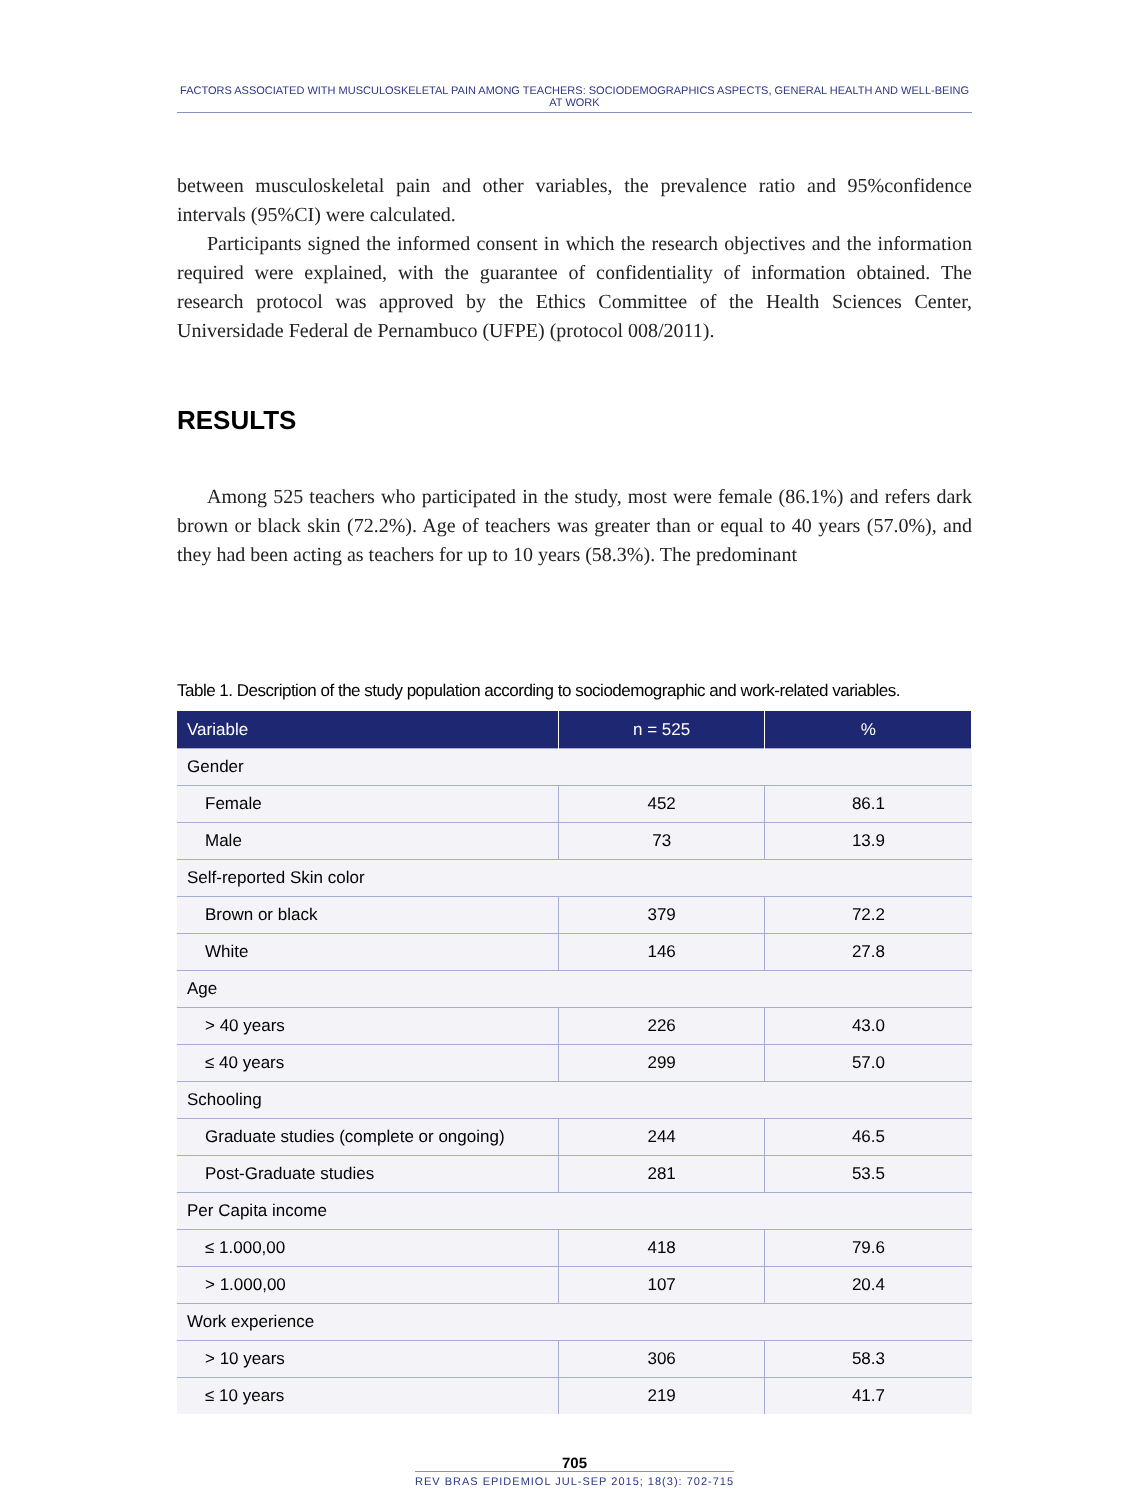FACTORS ASSOCIATED WITH MUSCULOSKELETAL PAIN AMONG TEACHERS: SOCIODEMOGRAPHICS ASPECTS, GENERAL HEALTH AND WELL-BEING AT WORK
between musculoskeletal pain and other variables, the prevalence ratio and 95%confidence intervals (95%CI) were calculated.
Participants signed the informed consent in which the research objectives and the information required were explained, with the guarantee of confidentiality of information obtained. The research protocol was approved by the Ethics Committee of the Health Sciences Center, Universidade Federal de Pernambuco (UFPE) (protocol 008/2011).
RESULTS
Among 525 teachers who participated in the study, most were female (86.1%) and refers dark brown or black skin (72.2%). Age of teachers was greater than or equal to 40 years (57.0%), and they had been acting as teachers for up to 10 years (58.3%). The predominant
Table 1. Description of the study population according to sociodemographic and work-related variables.
| Variable | n = 525 | % |
| --- | --- | --- |
| Gender | | |
| Female | 452 | 86.1 |
| Male | 73 | 13.9 |
| Self-reported Skin color | | |
| Brown or black | 379 | 72.2 |
| White | 146 | 27.8 |
| Age | | |
| > 40 years | 226 | 43.0 |
| ≤ 40 years | 299 | 57.0 |
| Schooling | | |
| Graduate studies (complete or ongoing) | 244 | 46.5 |
| Post-Graduate studies | 281 | 53.5 |
| Per Capita income | | |
| ≤ 1.000,00 | 418 | 79.6 |
| > 1.000,00 | 107 | 20.4 |
| Work experience | | |
| > 10 years | 306 | 58.3 |
| ≤ 10 years | 219 | 41.7 |
705
REV BRAS EPIDEMIOL JUL-SEP 2015; 18(3): 702-715